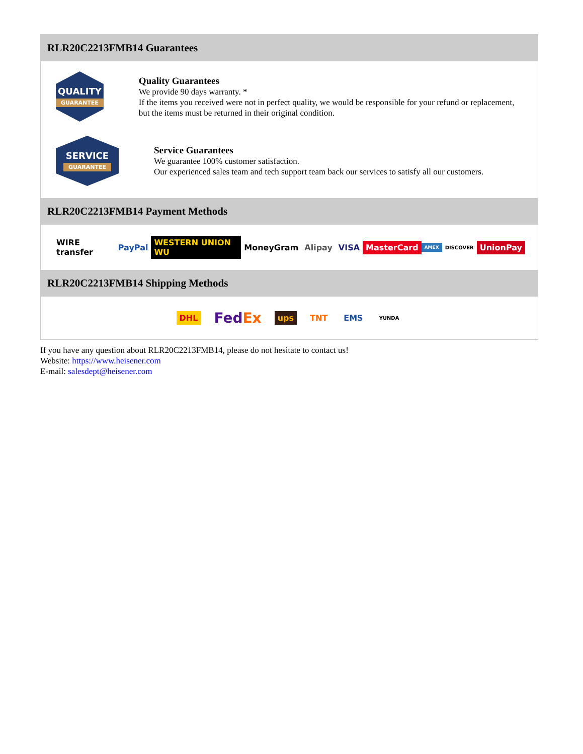RLR20C2213FMB14 Guarantees
QUALITY
GUARANTEE
Quality Guarantees
We provide 90 days warranty. *
If the items you received were not in perfect quality, we would be responsible for your refund or replacement, but the items must be returned in their original condition.
SERVICE
GUARANTEE
Service Guarantees
We guarantee 100% customer satisfaction.
Our experienced sales team and tech support team back our services to satisfy all our customers.
RLR20C2213FMB14 Payment Methods
WIRE transfer PayPal WESTERN UNION WU MoneyGram Alipay VISA MasterCard AMEX DISCOVER UnionPay
RLR20C2213FMB14 Shipping Methods
DHL FedEx ups TNT EMS YUNDA
If you have any question about RLR20C2213FMB14, please do not hesitate to contact us!
Website: https://www.heisener.com
E-mail: salesdept@heisener.com